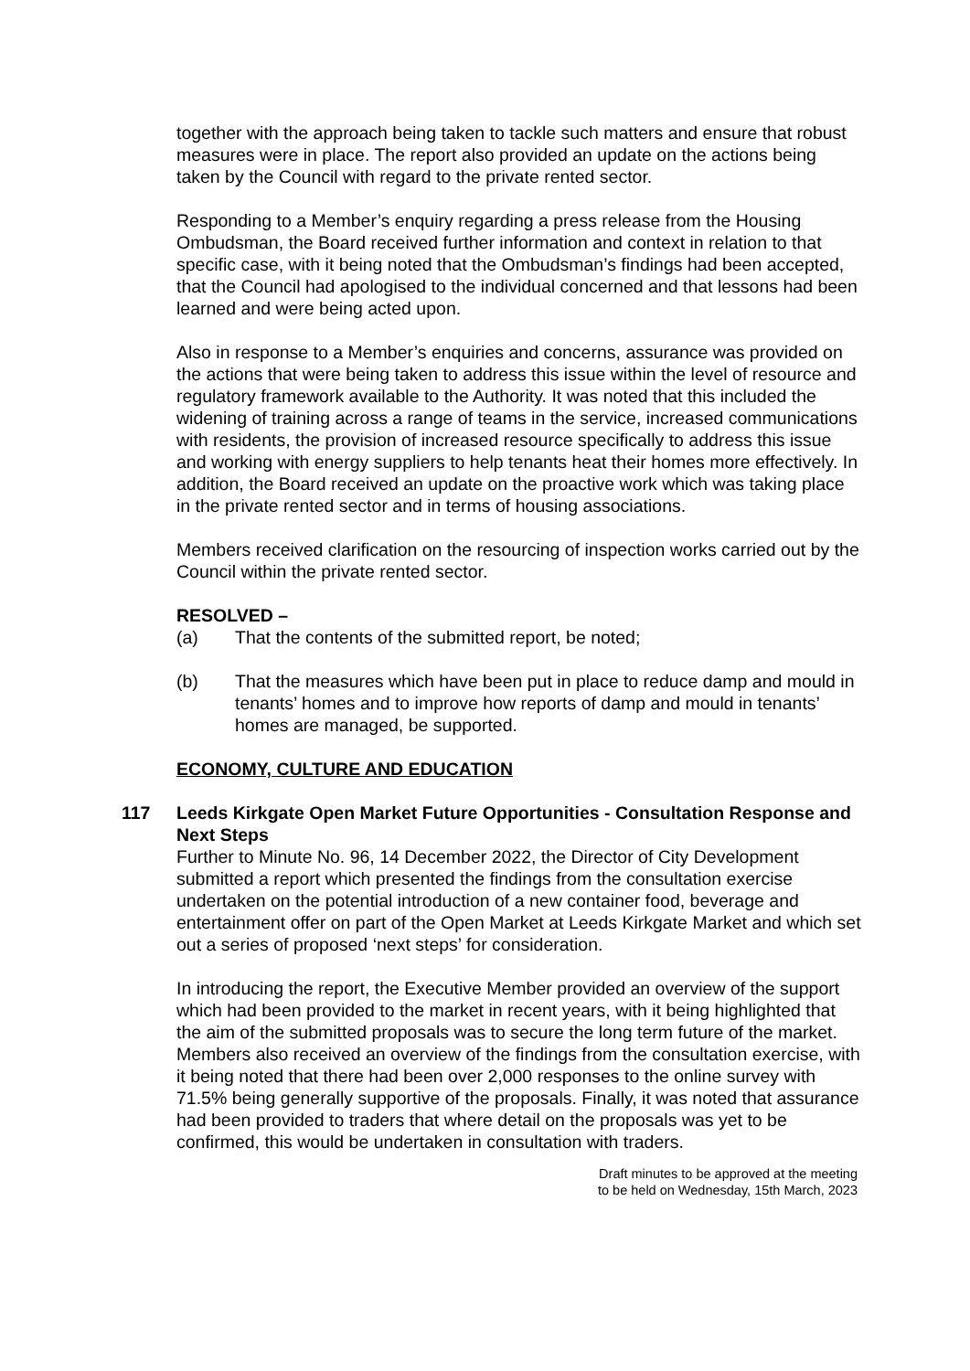together with the approach being taken to tackle such matters and ensure that robust measures were in place. The report also provided an update on the actions being taken by the Council with regard to the private rented sector.
Responding to a Member’s enquiry regarding a press release from the Housing Ombudsman, the Board received further information and context in relation to that specific case, with it being noted that the Ombudsman’s findings had been accepted, that the Council had apologised to the individual concerned and that lessons had been learned and were being acted upon.
Also in response to a Member’s enquiries and concerns, assurance was provided on the actions that were being taken to address this issue within the level of resource and regulatory framework available to the Authority. It was noted that this included the widening of training across a range of teams in the service, increased communications with residents, the provision of increased resource specifically to address this issue and working with energy suppliers to help tenants heat their homes more effectively. In addition, the Board received an update on the proactive work which was taking place in the private rented sector and in terms of housing associations.
Members received clarification on the resourcing of inspection works carried out by the Council within the private rented sector.
RESOLVED –
(a) That the contents of the submitted report, be noted;
(b) That the measures which have been put in place to reduce damp and mould in tenants’ homes and to improve how reports of damp and mould in tenants’ homes are managed, be supported.
ECONOMY, CULTURE AND EDUCATION
117
Leeds Kirkgate Open Market Future Opportunities - Consultation Response and Next Steps
Further to Minute No. 96, 14 December 2022, the Director of City Development submitted a report which presented the findings from the consultation exercise undertaken on the potential introduction of a new container food, beverage and entertainment offer on part of the Open Market at Leeds Kirkgate Market and which set out a series of proposed ‘next steps’ for consideration.
In introducing the report, the Executive Member provided an overview of the support which had been provided to the market in recent years, with it being highlighted that the aim of the submitted proposals was to secure the long term future of the market. Members also received an overview of the findings from the consultation exercise, with it being noted that there had been over 2,000 responses to the online survey with 71.5% being generally supportive of the proposals. Finally, it was noted that assurance had been provided to traders that where detail on the proposals was yet to be confirmed, this would be undertaken in consultation with traders.
Draft minutes to be approved at the meeting
to be held on Wednesday, 15th March, 2023